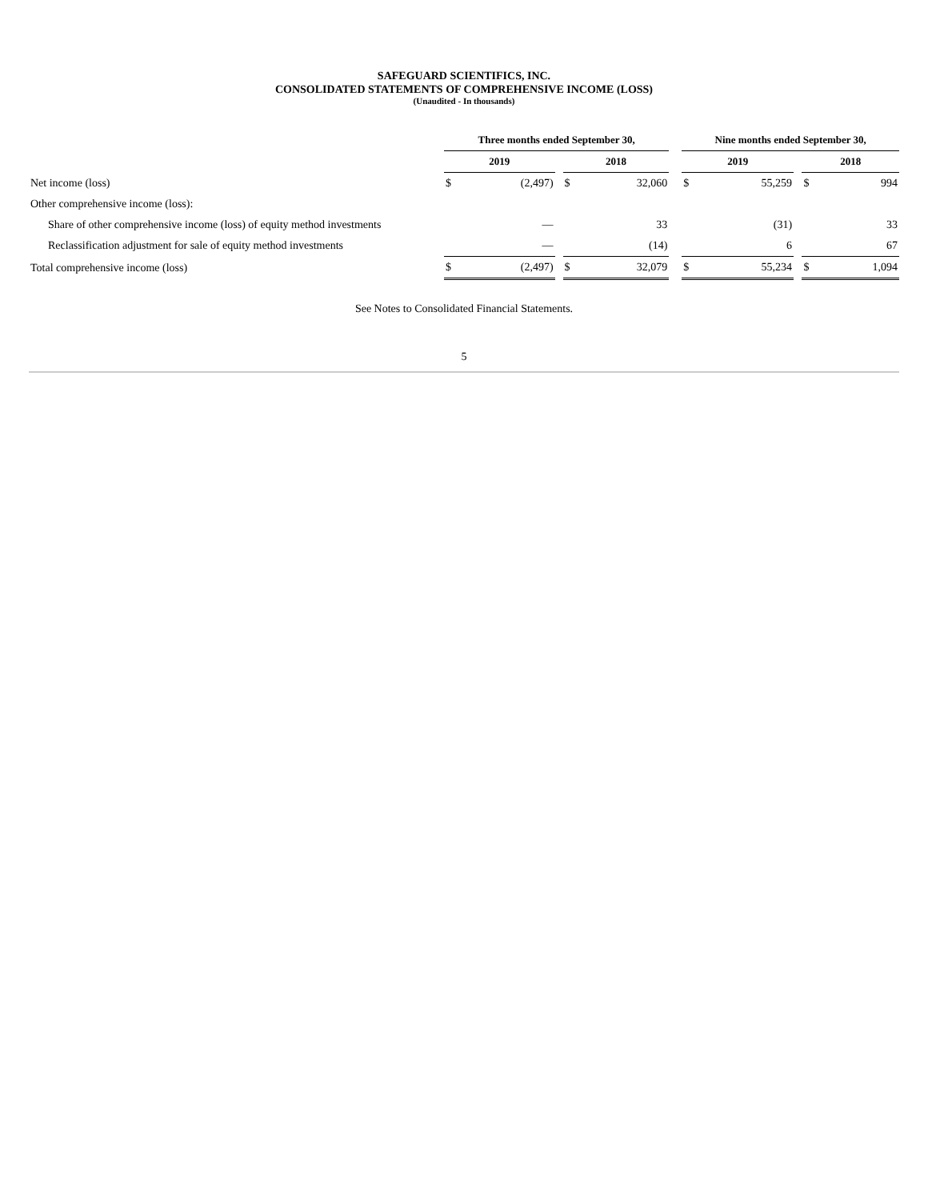SAFEGUARD SCIENTIFICS, INC.
CONSOLIDATED STATEMENTS OF COMPREHENSIVE INCOME (LOSS)
(Unaudited - In thousands)
| | Three months ended September 30, | | | | | | Nine months ended September 30, | | | | |
| --- | --- | --- | --- | --- | --- | --- | --- | --- | --- | --- | --- |
| | 2019 | | | 2018 | | | 2019 | | | 2018 | |
| Net income (loss) | $ | (2,497) | | $ | 32,060 | | $ | 55,259 | | $ | 994 |
| Other comprehensive income (loss): | | | | | | | | | | | |
| Share of other comprehensive income (loss) of equity method investments | | — | | | 33 | | | (31) | | | 33 |
| Reclassification adjustment for sale of equity method investments | | — | | | (14) | | | 6 | | | 67 |
| Total comprehensive income (loss) | $ | (2,497) | | $ | 32,079 | | $ | 55,234 | | $ | 1,094 |
See Notes to Consolidated Financial Statements.
5